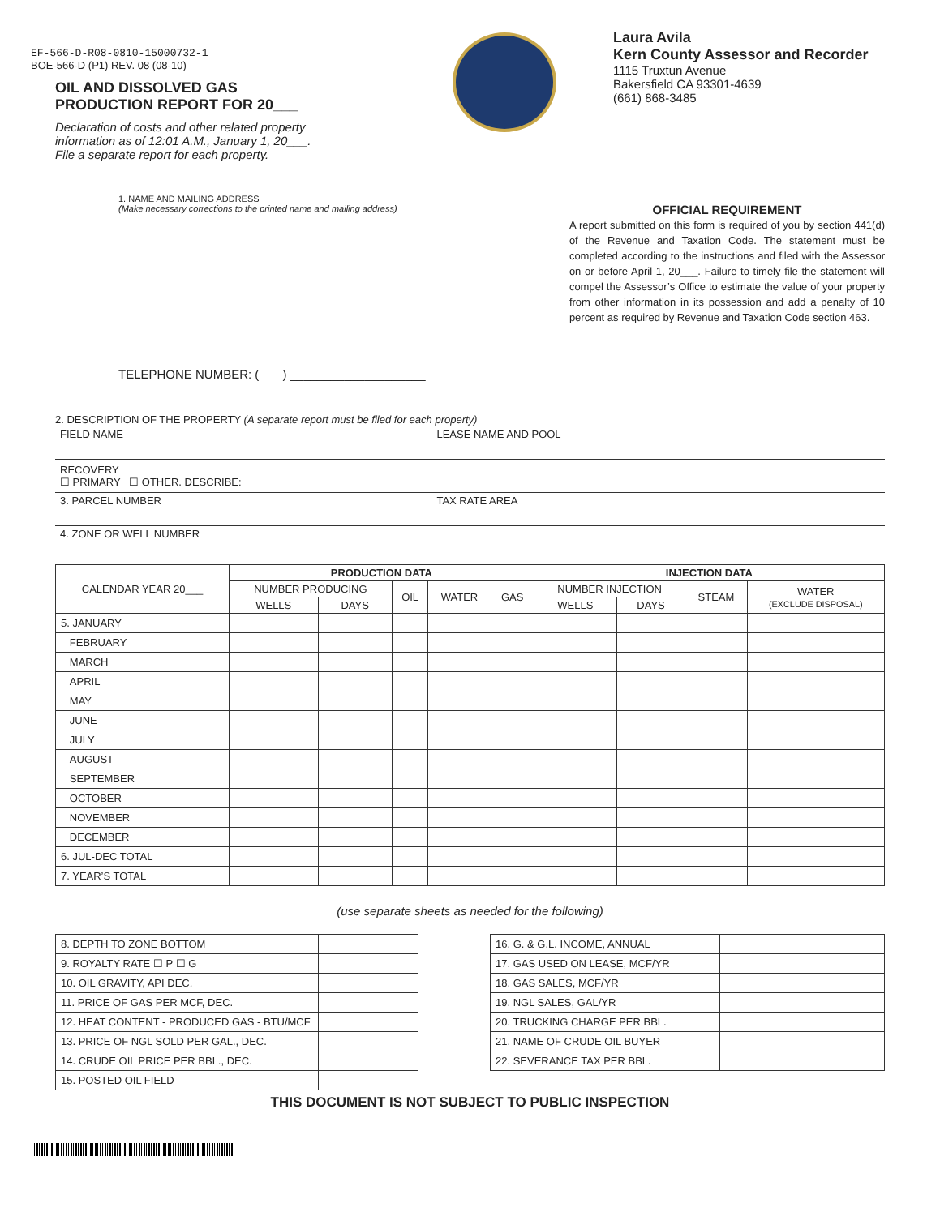EF-566-D-R08-0810-15000732-1
BOE-566-D (P1) REV. 08 (08-10)
OIL AND DISSOLVED GAS
PRODUCTION REPORT FOR 20___
Declaration of costs and other related property information as of 12:01 A.M., January 1, 20___. File a separate report for each property.
Laura Avila
Kern County Assessor and Recorder
1115 Truxtun Avenue
Bakersfield CA 93301-4639
(661) 868-3485
1. NAME AND MAILING ADDRESS
(Make necessary corrections to the printed name and mailing address)
TELEPHONE NUMBER: ( ) ____________________
OFFICIAL REQUIREMENT
A report submitted on this form is required of you by section 441(d) of the Revenue and Taxation Code. The statement must be completed according to the instructions and filed with the Assessor on or before April 1, 20___. Failure to timely file the statement will compel the Assessor’s Office to estimate the value of your property from other information in its possession and add a penalty of 10 percent as required by Revenue and Taxation Code section 463.
2. DESCRIPTION OF THE PROPERTY (A separate report must be filed for each property)
| FIELD NAME | LEASE NAME AND POOL |
| RECOVERY ☐ PRIMARY ☐ OTHER. DESCRIBE: | |
| 3. PARCEL NUMBER | TAX RATE AREA |
| 4. ZONE OR WELL NUMBER | |
| CALENDAR YEAR 20___ | PRODUCTION DATA | | | | | INJECTION DATA | | | |
| --- | --- | --- | --- | --- | --- | --- | --- | --- | --- |
| | NUMBER PRODUCING | | OIL | WATER | GAS | NUMBER INJECTION | | STEAM | WATER (EXCLUDE DISPOSAL) |
| | WELLS | DAYS | | | | WELLS | DAYS | | |
| 5. JANUARY | | | | | | | | | |
| FEBRUARY | | | | | | | | | |
| MARCH | | | | | | | | | |
| APRIL | | | | | | | | | |
| MAY | | | | | | | | | |
| JUNE | | | | | | | | | |
| JULY | | | | | | | | | |
| AUGUST | | | | | | | | | |
| SEPTEMBER | | | | | | | | | |
| OCTOBER | | | | | | | | | |
| NOVEMBER | | | | | | | | | |
| DECEMBER | | | | | | | | | |
| 6. JUL-DEC TOTAL | | | | | | | | | |
| 7. YEAR’S TOTAL | | | | | | | | | |
(use separate sheets as needed for the following)
| 8. DEPTH TO ZONE BOTTOM | |
| 9. ROYALTY RATE ☐ P ☐ G | |
| 10. OIL GRAVITY, API DEC. | |
| 11. PRICE OF GAS PER MCF, DEC. | |
| 12. HEAT CONTENT - PRODUCED GAS - BTU/MCF | |
| 13. PRICE OF NGL SOLD PER GAL., DEC. | |
| 14. CRUDE OIL PRICE PER BBL., DEC. | |
| 15. POSTED OIL FIELD | |
| 16. G. & G.L. INCOME, ANNUAL | |
| 17. GAS USED ON LEASE, MCF/YR | |
| 18. GAS SALES, MCF/YR | |
| 19. NGL SALES, GAL/YR | |
| 20. TRUCKING CHARGE PER BBL. | |
| 21. NAME OF CRUDE OIL BUYER | |
| 22. SEVERANCE TAX PER BBL. | |
THIS DOCUMENT IS NOT SUBJECT TO PUBLIC INSPECTION